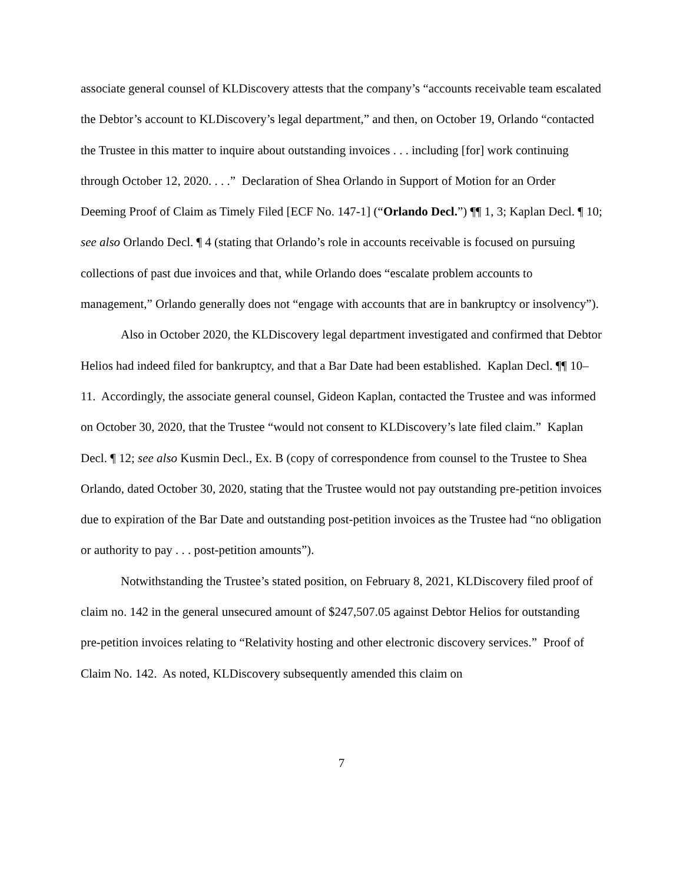associate general counsel of KLDiscovery attests that the company’s “accounts receivable team escalated the Debtor’s account to KLDiscovery’s legal department,” and then, on October 19, Orlando “contacted the Trustee in this matter to inquire about outstanding invoices . . . including [for] work continuing through October 12, 2020. . . .” Declaration of Shea Orlando in Support of Motion for an Order Deeming Proof of Claim as Timely Filed [ECF No. 147-1] (“Orlando Decl.”) ¶¶ 1, 3; Kaplan Decl. ¶ 10; see also Orlando Decl. ¶ 4 (stating that Orlando’s role in accounts receivable is focused on pursuing collections of past due invoices and that, while Orlando does “escalate problem accounts to management,” Orlando generally does not “engage with accounts that are in bankruptcy or insolvency”).
Also in October 2020, the KLDiscovery legal department investigated and confirmed that Debtor Helios had indeed filed for bankruptcy, and that a Bar Date had been established. Kaplan Decl. ¶¶ 10–11. Accordingly, the associate general counsel, Gideon Kaplan, contacted the Trustee and was informed on October 30, 2020, that the Trustee “would not consent to KLDiscovery’s late filed claim.” Kaplan Decl. ¶ 12; see also Kusmin Decl., Ex. B (copy of correspondence from counsel to the Trustee to Shea Orlando, dated October 30, 2020, stating that the Trustee would not pay outstanding pre-petition invoices due to expiration of the Bar Date and outstanding post-petition invoices as the Trustee had “no obligation or authority to pay . . . post-petition amounts”).
Notwithstanding the Trustee’s stated position, on February 8, 2021, KLDiscovery filed proof of claim no. 142 in the general unsecured amount of $247,507.05 against Debtor Helios for outstanding pre-petition invoices relating to “Relativity hosting and other electronic discovery services.” Proof of Claim No. 142. As noted, KLDiscovery subsequently amended this claim on
7